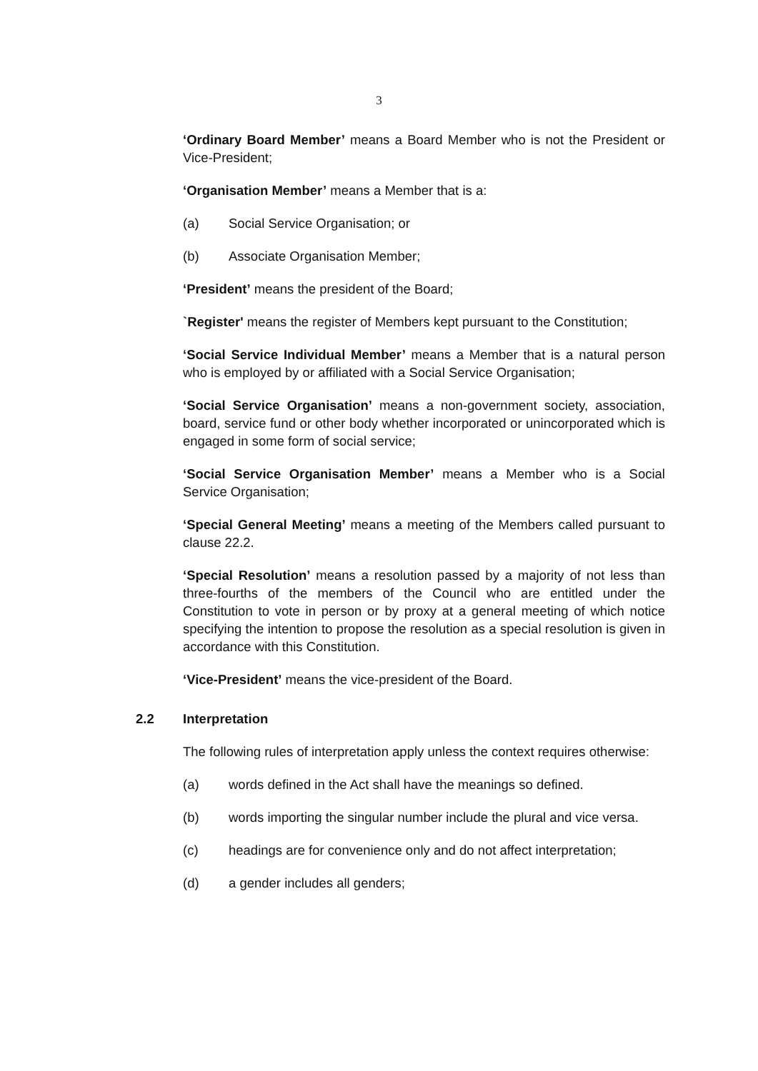3
‘Ordinary Board Member’ means a Board Member who is not the President or Vice-President;
‘Organisation Member’ means a Member that is a:
(a) Social Service Organisation; or
(b) Associate Organisation Member;
‘President’ means the president of the Board;
`Register' means the register of Members kept pursuant to the Constitution;
‘Social Service Individual Member’ means a Member that is a natural person who is employed by or affiliated with a Social Service Organisation;
‘Social Service Organisation’ means a non-government society, association, board, service fund or other body whether incorporated or unincorporated which is engaged in some form of social service;
‘Social Service Organisation Member’ means a Member who is a Social Service Organisation;
‘Special General Meeting’ means a meeting of the Members called pursuant to clause 22.2.
‘Special Resolution’ means a resolution passed by a majority of not less than three-fourths of the members of the Council who are entitled under the Constitution to vote in person or by proxy at a general meeting of which notice specifying the intention to propose the resolution as a special resolution is given in accordance with this Constitution.
‘Vice-President’ means the vice-president of the Board.
2.2 Interpretation
The following rules of interpretation apply unless the context requires otherwise:
(a) words defined in the Act shall have the meanings so defined.
(b) words importing the singular number include the plural and vice versa.
(c) headings are for convenience only and do not affect interpretation;
(d) a gender includes all genders;